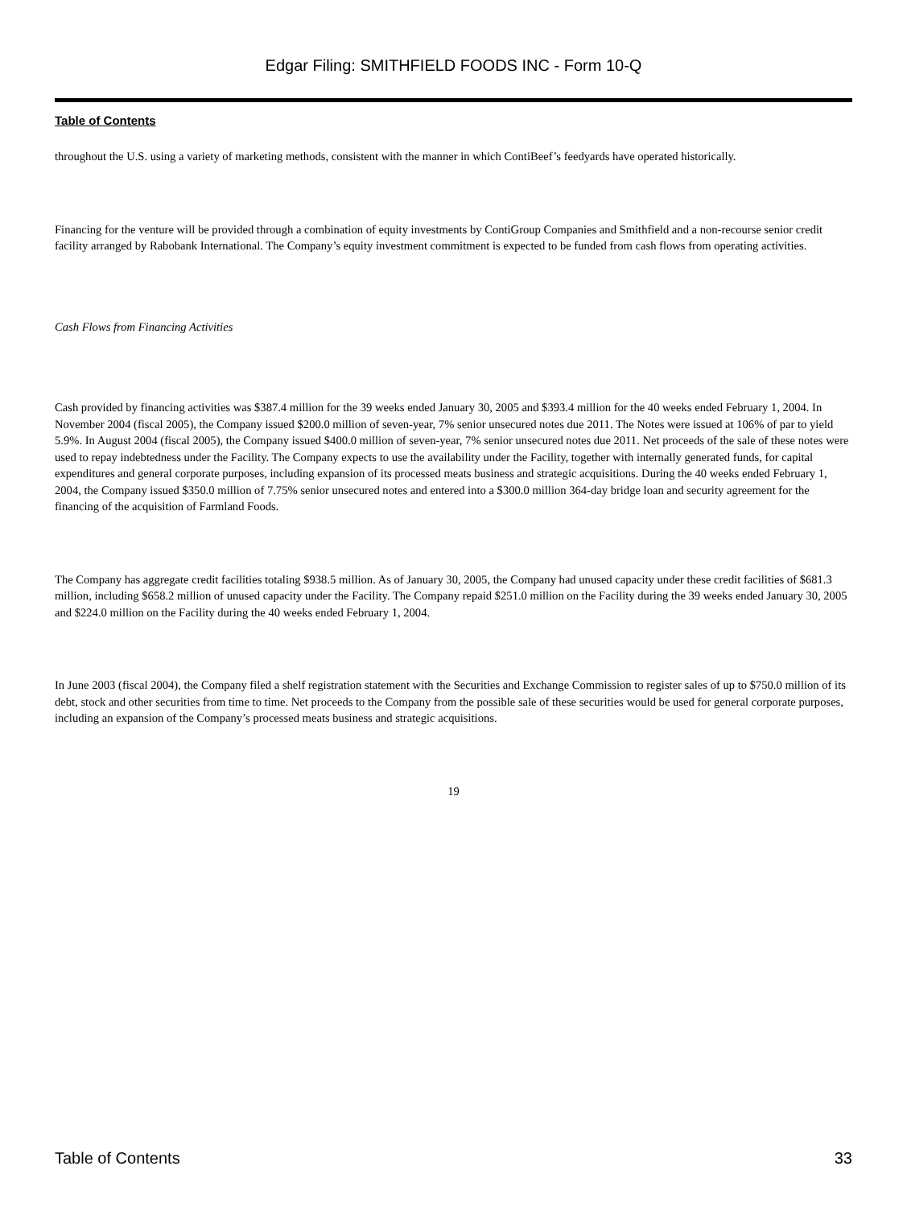Edgar Filing: SMITHFIELD FOODS INC - Form 10-Q
Table of Contents
throughout the U.S. using a variety of marketing methods, consistent with the manner in which ContiBeef’s feedyards have operated historically.
Financing for the venture will be provided through a combination of equity investments by ContiGroup Companies and Smithfield and a non-recourse senior credit facility arranged by Rabobank International. The Company’s equity investment commitment is expected to be funded from cash flows from operating activities.
Cash Flows from Financing Activities
Cash provided by financing activities was $387.4 million for the 39 weeks ended January 30, 2005 and $393.4 million for the 40 weeks ended February 1, 2004. In November 2004 (fiscal 2005), the Company issued $200.0 million of seven-year, 7% senior unsecured notes due 2011. The Notes were issued at 106% of par to yield 5.9%. In August 2004 (fiscal 2005), the Company issued $400.0 million of seven-year, 7% senior unsecured notes due 2011. Net proceeds of the sale of these notes were used to repay indebtedness under the Facility. The Company expects to use the availability under the Facility, together with internally generated funds, for capital expenditures and general corporate purposes, including expansion of its processed meats business and strategic acquisitions. During the 40 weeks ended February 1, 2004, the Company issued $350.0 million of 7.75% senior unsecured notes and entered into a $300.0 million 364-day bridge loan and security agreement for the financing of the acquisition of Farmland Foods.
The Company has aggregate credit facilities totaling $938.5 million. As of January 30, 2005, the Company had unused capacity under these credit facilities of $681.3 million, including $658.2 million of unused capacity under the Facility. The Company repaid $251.0 million on the Facility during the 39 weeks ended January 30, 2005 and $224.0 million on the Facility during the 40 weeks ended February 1, 2004.
In June 2003 (fiscal 2004), the Company filed a shelf registration statement with the Securities and Exchange Commission to register sales of up to $750.0 million of its debt, stock and other securities from time to time. Net proceeds to the Company from the possible sale of these securities would be used for general corporate purposes, including an expansion of the Company’s processed meats business and strategic acquisitions.
19
Table of Contents 33